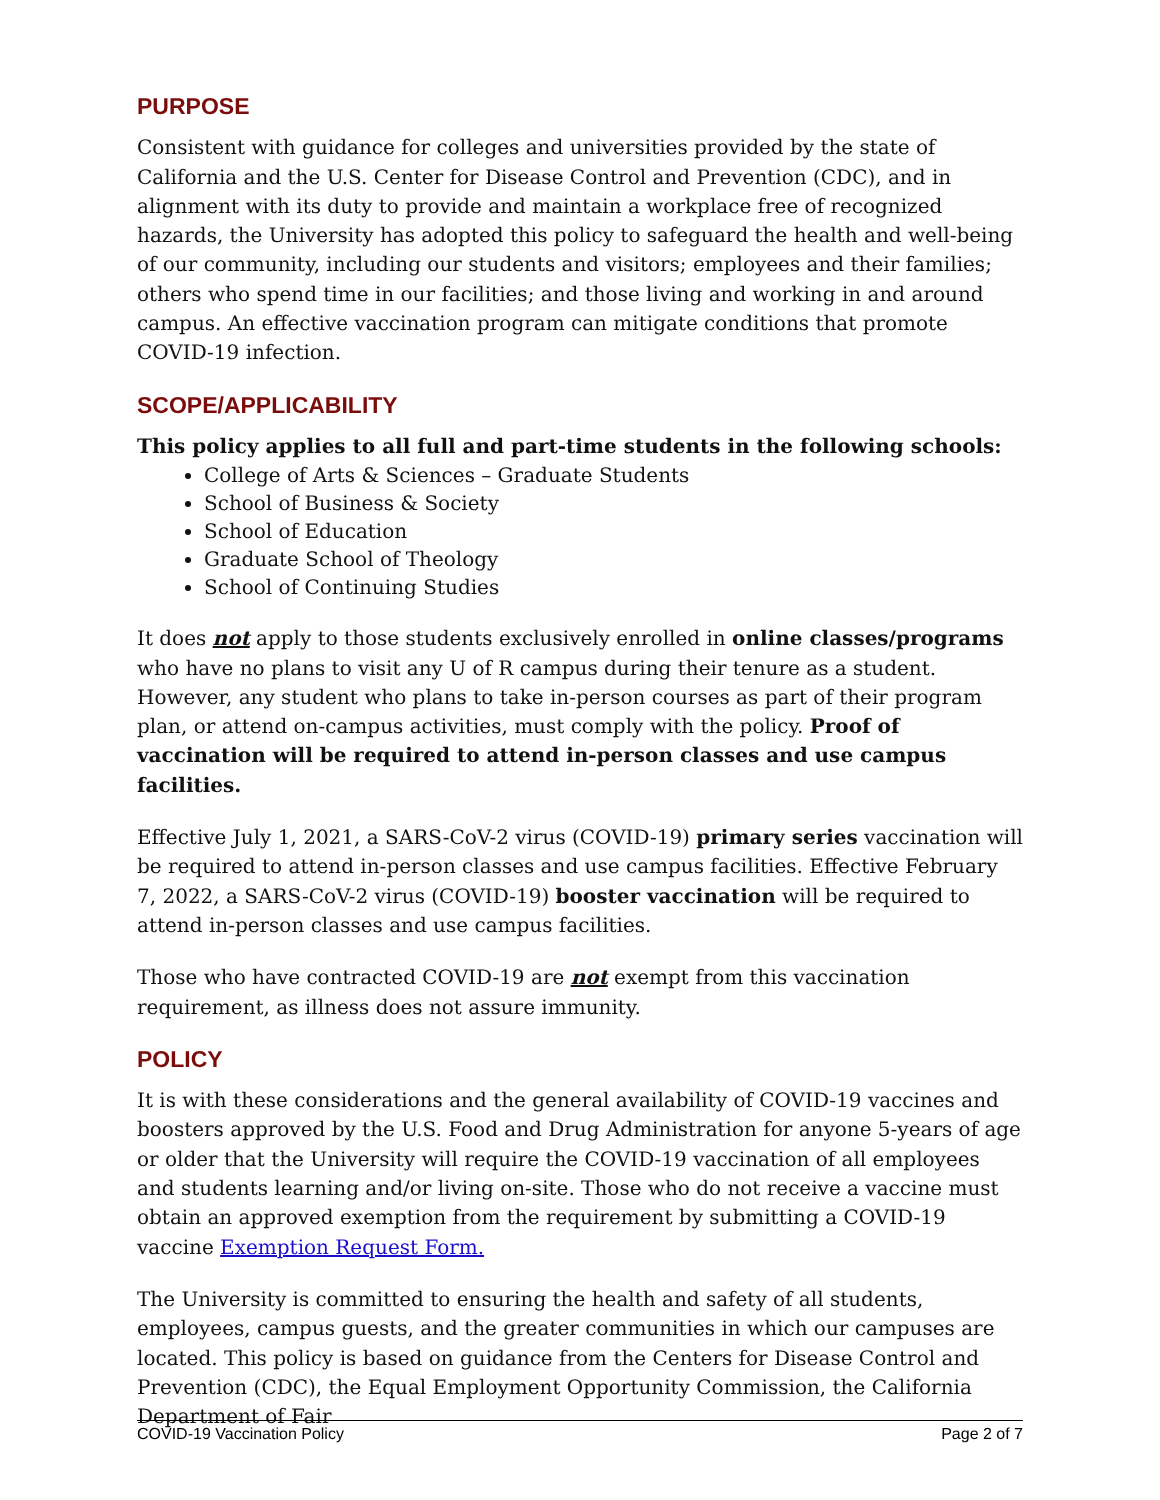PURPOSE
Consistent with guidance for colleges and universities provided by the state of California and the U.S. Center for Disease Control and Prevention (CDC), and in alignment with its duty to provide and maintain a workplace free of recognized hazards, the University has adopted this policy to safeguard the health and well-being of our community, including our students and visitors; employees and their families; others who spend time in our facilities; and those living and working in and around campus. An effective vaccination program can mitigate conditions that promote COVID-19 infection.
SCOPE/APPLICABILITY
This policy applies to all full and part-time students in the following schools:
College of Arts & Sciences – Graduate Students
School of Business & Society
School of Education
Graduate School of Theology
School of Continuing Studies
It does not apply to those students exclusively enrolled in online classes/programs who have no plans to visit any U of R campus during their tenure as a student. However, any student who plans to take in-person courses as part of their program plan, or attend on-campus activities, must comply with the policy. Proof of vaccination will be required to attend in-person classes and use campus facilities.
Effective July 1, 2021, a SARS-CoV-2 virus (COVID-19) primary series vaccination will be required to attend in-person classes and use campus facilities. Effective February 7, 2022, a SARS-CoV-2 virus (COVID-19) booster vaccination will be required to attend in-person classes and use campus facilities.
Those who have contracted COVID-19 are not exempt from this vaccination requirement, as illness does not assure immunity.
POLICY
It is with these considerations and the general availability of COVID-19 vaccines and boosters approved by the U.S. Food and Drug Administration for anyone 5-years of age or older that the University will require the COVID-19 vaccination of all employees and students learning and/or living on-site. Those who do not receive a vaccine must obtain an approved exemption from the requirement by submitting a COVID-19 vaccine Exemption Request Form.
The University is committed to ensuring the health and safety of all students, employees, campus guests, and the greater communities in which our campuses are located. This policy is based on guidance from the Centers for Disease Control and Prevention (CDC), the Equal Employment Opportunity Commission, the California Department of Fair
COVID-19 Vaccination Policy Page 2 of 7